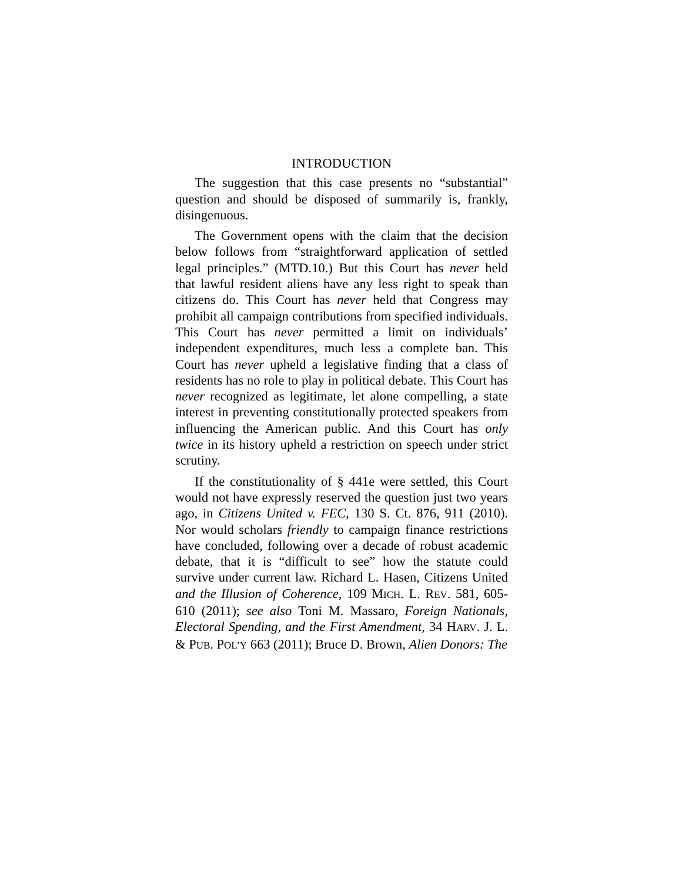INTRODUCTION
The suggestion that this case presents no “substantial” question and should be disposed of summarily is, frankly, disingenuous.
The Government opens with the claim that the decision below follows from “straightforward application of settled legal principles.” (MTD.10.) But this Court has never held that lawful resident aliens have any less right to speak than citizens do. This Court has never held that Congress may prohibit all campaign contributions from specified individuals. This Court has never permitted a limit on individuals’ independent expenditures, much less a complete ban. This Court has never upheld a legislative finding that a class of residents has no role to play in political debate. This Court has never recognized as legitimate, let alone compelling, a state interest in preventing constitutionally protected speakers from influencing the American public. And this Court has only twice in its history upheld a restriction on speech under strict scrutiny.
If the constitutionality of § 441e were settled, this Court would not have expressly reserved the question just two years ago, in Citizens United v. FEC, 130 S. Ct. 876, 911 (2010). Nor would scholars friendly to campaign finance restrictions have concluded, following over a decade of robust academic debate, that it is “difficult to see” how the statute could survive under current law. Richard L. Hasen, Citizens United and the Illusion of Coherence, 109 MICH. L. REV. 581, 605-610 (2011); see also Toni M. Massaro, Foreign Nationals, Electoral Spending, and the First Amendment, 34 HARV. J. L. & PUB. POL’Y 663 (2011); Bruce D. Brown, Alien Donors: The